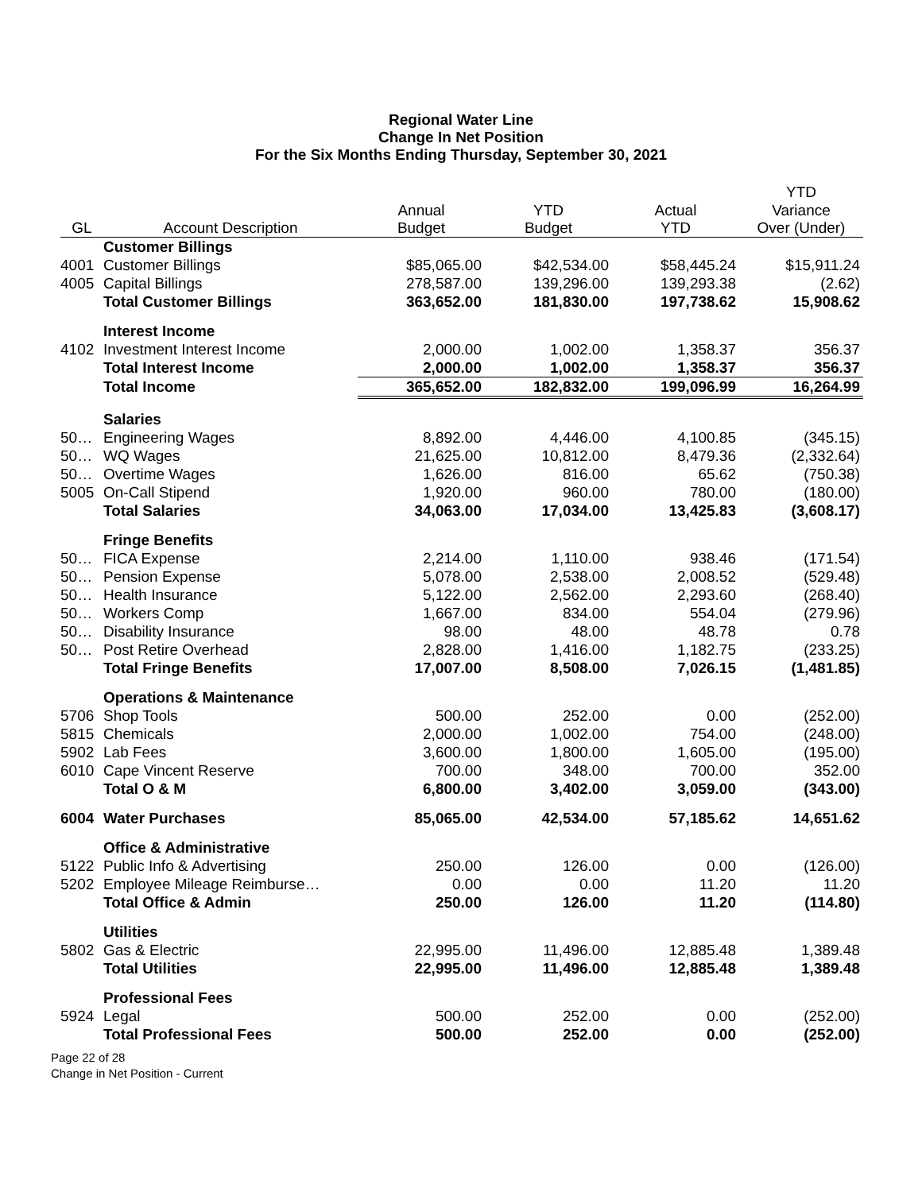Regional Water Line
Change In Net Position
For the Six Months Ending Thursday, September 30, 2021
| | | | | | YTD |
| --- | --- | --- | --- | --- | --- |
| | | Annual | YTD | Actual | Variance |
| GL | Account Description | Budget | Budget | YTD | Over (Under) |
| | Customer Billings | | | | |
| 4001 | Customer Billings | $85,065.00 | $42,534.00 | $58,445.24 | $15,911.24 |
| 4005 | Capital Billings | 278,587.00 | 139,296.00 | 139,293.38 | (2.62) |
| | Total Customer Billings | 363,652.00 | 181,830.00 | 197,738.62 | 15,908.62 |
| | Interest Income | | | | |
| 4102 | Investment Interest Income | 2,000.00 | 1,002.00 | 1,358.37 | 356.37 |
| | Total Interest Income | 2,000.00 | 1,002.00 | 1,358.37 | 356.37 |
| | Total Income | 365,652.00 | 182,832.00 | 199,096.99 | 16,264.99 |
| | Salaries | | | | |
| 50… | Engineering Wages | 8,892.00 | 4,446.00 | 4,100.85 | (345.15) |
| 50… | WQ Wages | 21,625.00 | 10,812.00 | 8,479.36 | (2,332.64) |
| 50… | Overtime Wages | 1,626.00 | 816.00 | 65.62 | (750.38) |
| 5005 | On-Call Stipend | 1,920.00 | 960.00 | 780.00 | (180.00) |
| | Total Salaries | 34,063.00 | 17,034.00 | 13,425.83 | (3,608.17) |
| | Fringe Benefits | | | | |
| 50… | FICA Expense | 2,214.00 | 1,110.00 | 938.46 | (171.54) |
| 50… | Pension Expense | 5,078.00 | 2,538.00 | 2,008.52 | (529.48) |
| 50… | Health Insurance | 5,122.00 | 2,562.00 | 2,293.60 | (268.40) |
| 50… | Workers Comp | 1,667.00 | 834.00 | 554.04 | (279.96) |
| 50… | Disability Insurance | 98.00 | 48.00 | 48.78 | 0.78 |
| 50… | Post Retire Overhead | 2,828.00 | 1,416.00 | 1,182.75 | (233.25) |
| | Total Fringe Benefits | 17,007.00 | 8,508.00 | 7,026.15 | (1,481.85) |
| | Operations & Maintenance | | | | |
| 5706 | Shop Tools | 500.00 | 252.00 | 0.00 | (252.00) |
| 5815 | Chemicals | 2,000.00 | 1,002.00 | 754.00 | (248.00) |
| 5902 | Lab Fees | 3,600.00 | 1,800.00 | 1,605.00 | (195.00) |
| 6010 | Cape Vincent Reserve | 700.00 | 348.00 | 700.00 | 352.00 |
| | Total O & M | 6,800.00 | 3,402.00 | 3,059.00 | (343.00) |
| 6004 | Water Purchases | 85,065.00 | 42,534.00 | 57,185.62 | 14,651.62 |
| | Office & Administrative | | | | |
| 5122 | Public Info & Advertising | 250.00 | 126.00 | 0.00 | (126.00) |
| 5202 | Employee Mileage Reimburse… | 0.00 | 0.00 | 11.20 | 11.20 |
| | Total Office & Admin | 250.00 | 126.00 | 11.20 | (114.80) |
| | Utilities | | | | |
| 5802 | Gas & Electric | 22,995.00 | 11,496.00 | 12,885.48 | 1,389.48 |
| | Total Utilities | 22,995.00 | 11,496.00 | 12,885.48 | 1,389.48 |
| | Professional Fees | | | | |
| 5924 | Legal | 500.00 | 252.00 | 0.00 | (252.00) |
| | Total Professional Fees | 500.00 | 252.00 | 0.00 | (252.00) |
Page 22 of 28
Change in Net Position - Current